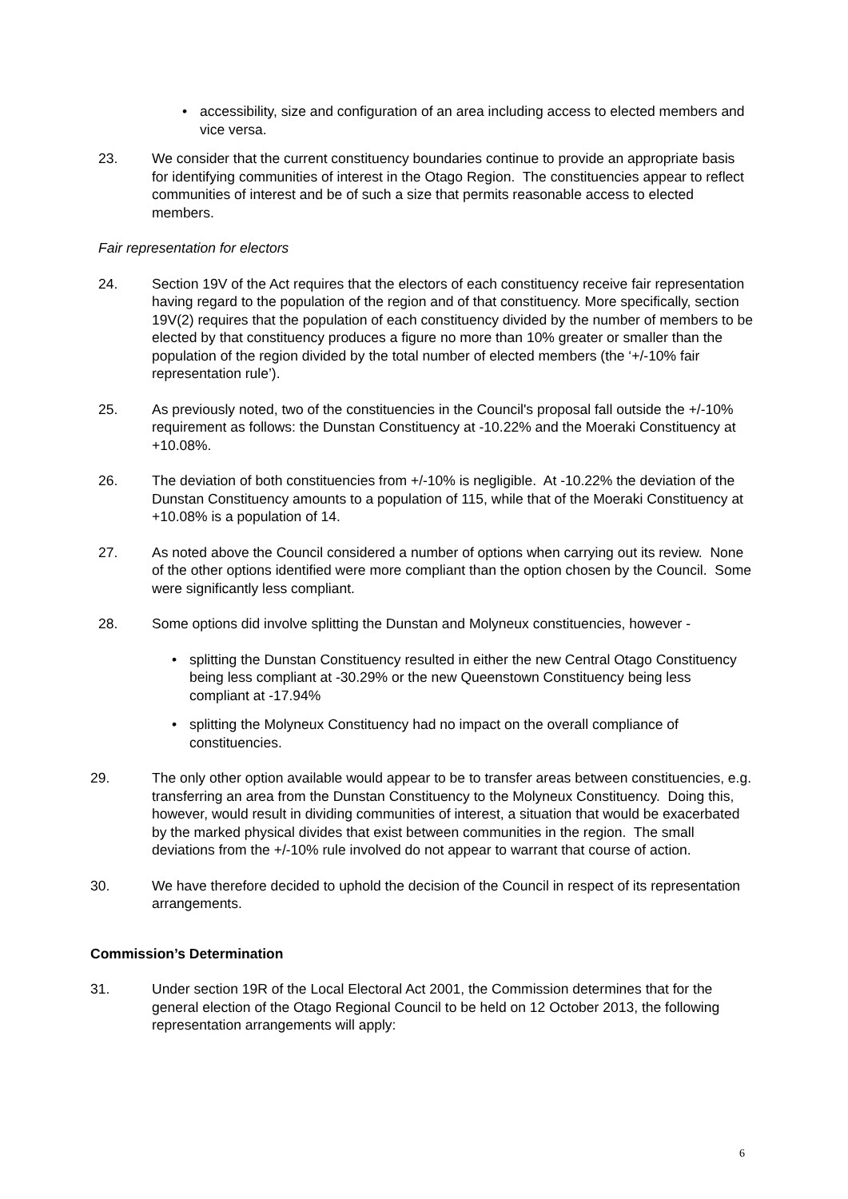• accessibility, size and configuration of an area including access to elected members and vice versa.
23. We consider that the current constituency boundaries continue to provide an appropriate basis for identifying communities of interest in the Otago Region. The constituencies appear to reflect communities of interest and be of such a size that permits reasonable access to elected members.
Fair representation for electors
24. Section 19V of the Act requires that the electors of each constituency receive fair representation having regard to the population of the region and of that constituency. More specifically, section 19V(2) requires that the population of each constituency divided by the number of members to be elected by that constituency produces a figure no more than 10% greater or smaller than the population of the region divided by the total number of elected members (the ‘+/-10% fair representation rule’).
25. As previously noted, two of the constituencies in the Council's proposal fall outside the +/-10% requirement as follows: the Dunstan Constituency at -10.22% and the Moeraki Constituency at +10.08%.
26. The deviation of both constituencies from +/-10% is negligible. At -10.22% the deviation of the Dunstan Constituency amounts to a population of 115, while that of the Moeraki Constituency at +10.08% is a population of 14.
27. As noted above the Council considered a number of options when carrying out its review. None of the other options identified were more compliant than the option chosen by the Council. Some were significantly less compliant.
28. Some options did involve splitting the Dunstan and Molyneux constituencies, however -
• splitting the Dunstan Constituency resulted in either the new Central Otago Constituency being less compliant at -30.29% or the new Queenstown Constituency being less compliant at -17.94%
• splitting the Molyneux Constituency had no impact on the overall compliance of constituencies.
29. The only other option available would appear to be to transfer areas between constituencies, e.g. transferring an area from the Dunstan Constituency to the Molyneux Constituency. Doing this, however, would result in dividing communities of interest, a situation that would be exacerbated by the marked physical divides that exist between communities in the region. The small deviations from the +/-10% rule involved do not appear to warrant that course of action.
30. We have therefore decided to uphold the decision of the Council in respect of its representation arrangements.
Commission’s Determination
31. Under section 19R of the Local Electoral Act 2001, the Commission determines that for the general election of the Otago Regional Council to be held on 12 October 2013, the following representation arrangements will apply:
6